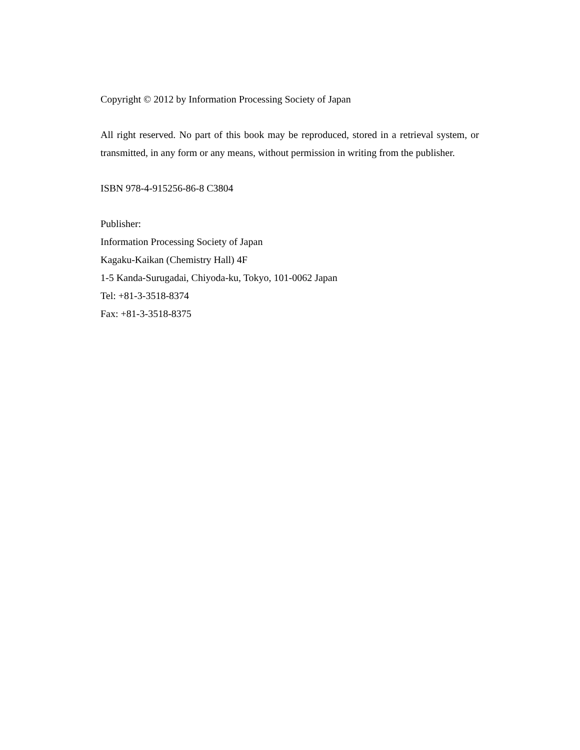Copyright © 2012 by Information Processing Society of Japan
All right reserved. No part of this book may be reproduced, stored in a retrieval system, or transmitted, in any form or any means, without permission in writing from the publisher.
ISBN 978-4-915256-86-8 C3804
Publisher:
Information Processing Society of Japan
Kagaku-Kaikan (Chemistry Hall) 4F
1-5 Kanda-Surugadai, Chiyoda-ku, Tokyo, 101-0062 Japan
Tel: +81-3-3518-8374
Fax: +81-3-3518-8375